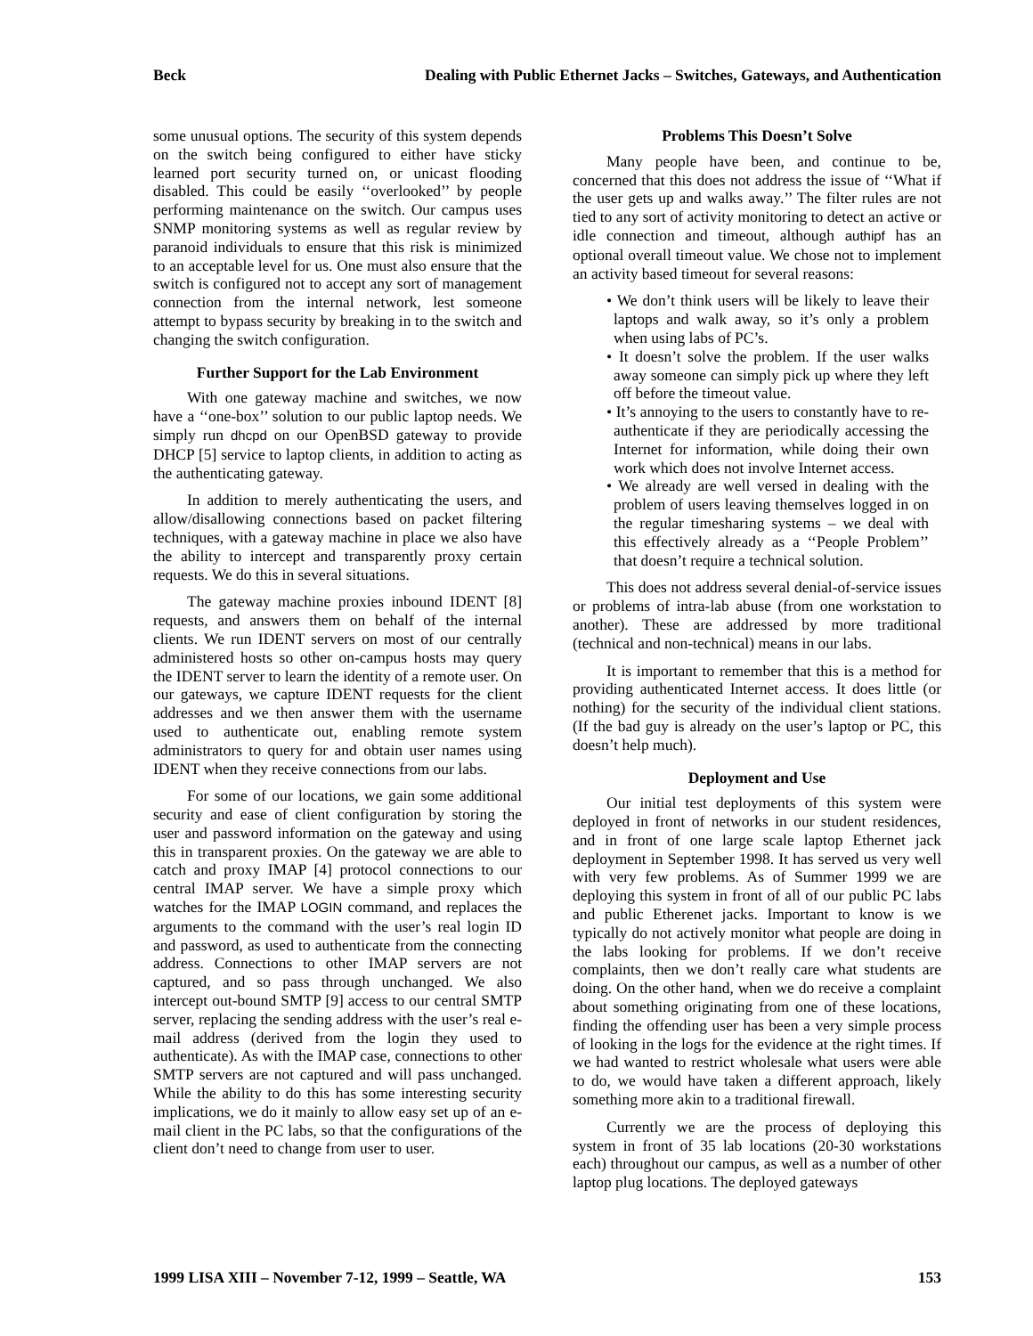Beck Dealing with Public Ethernet Jacks – Switches, Gateways, and Authentication
some unusual options. The security of this system depends on the switch being configured to either have sticky learned port security turned on, or unicast flooding disabled. This could be easily ‘‘overlooked’’ by people performing maintenance on the switch. Our campus uses SNMP monitoring systems as well as regular review by paranoid individuals to ensure that this risk is minimized to an acceptable level for us. One must also ensure that the switch is configured not to accept any sort of management connection from the internal network, lest someone attempt to bypass security by breaking in to the switch and changing the switch configuration.
Further Support for the Lab Environment
With one gateway machine and switches, we now have a ‘‘one-box’’ solution to our public laptop needs. We simply run dhcpd on our OpenBSD gateway to provide DHCP [5] service to laptop clients, in addition to acting as the authenticating gateway.
In addition to merely authenticating the users, and allow/disallowing connections based on packet filtering techniques, with a gateway machine in place we also have the ability to intercept and transparently proxy certain requests. We do this in several situations.
The gateway machine proxies inbound IDENT [8] requests, and answers them on behalf of the internal clients. We run IDENT servers on most of our centrally administered hosts so other on-campus hosts may query the IDENT server to learn the identity of a remote user. On our gateways, we capture IDENT requests for the client addresses and we then answer them with the username used to authenticate out, enabling remote system administrators to query for and obtain user names using IDENT when they receive connections from our labs.
For some of our locations, we gain some additional security and ease of client configuration by storing the user and password information on the gateway and using this in transparent proxies. On the gateway we are able to catch and proxy IMAP [4] protocol connections to our central IMAP server. We have a simple proxy which watches for the IMAP LOGIN command, and replaces the arguments to the command with the user’s real login ID and password, as used to authenticate from the connecting address. Connections to other IMAP servers are not captured, and so pass through unchanged. We also intercept out-bound SMTP [9] access to our central SMTP server, replacing the sending address with the user’s real e-mail address (derived from the login they used to authenticate). As with the IMAP case, connections to other SMTP servers are not captured and will pass unchanged. While the ability to do this has some interesting security implications, we do it mainly to allow easy set up of an e-mail client in the PC labs, so that the configurations of the client don’t need to change from user to user.
Problems This Doesn’t Solve
Many people have been, and continue to be, concerned that this does not address the issue of ‘‘What if the user gets up and walks away.’’ The filter rules are not tied to any sort of activity monitoring to detect an active or idle connection and timeout, although authipf has an optional overall timeout value. We chose not to implement an activity based timeout for several reasons:
• We don’t think users will be likely to leave their laptops and walk away, so it’s only a problem when using labs of PC’s.
• It doesn’t solve the problem. If the user walks away someone can simply pick up where they left off before the timeout value.
• It’s annoying to the users to constantly have to re-authenticate if they are periodically accessing the Internet for information, while doing their own work which does not involve Internet access.
• We already are well versed in dealing with the problem of users leaving themselves logged in on the regular timesharing systems – we deal with this effectively already as a ‘‘People Problem’’ that doesn’t require a technical solution.
This does not address several denial-of-service issues or problems of intra-lab abuse (from one workstation to another). These are addressed by more traditional (technical and non-technical) means in our labs.
It is important to remember that this is a method for providing authenticated Internet access. It does little (or nothing) for the security of the individual client stations. (If the bad guy is already on the user’s laptop or PC, this doesn’t help much).
Deployment and Use
Our initial test deployments of this system were deployed in front of networks in our student residences, and in front of one large scale laptop Ethernet jack deployment in September 1998. It has served us very well with very few problems. As of Summer 1999 we are deploying this system in front of all of our public PC labs and public Etherenet jacks. Important to know is we typically do not actively monitor what people are doing in the labs looking for problems. If we don’t receive complaints, then we don’t really care what students are doing. On the other hand, when we do receive a complaint about something originating from one of these locations, finding the offending user has been a very simple process of looking in the logs for the evidence at the right times. If we had wanted to restrict wholesale what users were able to do, we would have taken a different approach, likely something more akin to a traditional firewall.
Currently we are the process of deploying this system in front of 35 lab locations (20-30 workstations each) throughout our campus, as well as a number of other laptop plug locations. The deployed gateways
1999 LISA XIII – November 7-12, 1999 – Seattle, WA 153